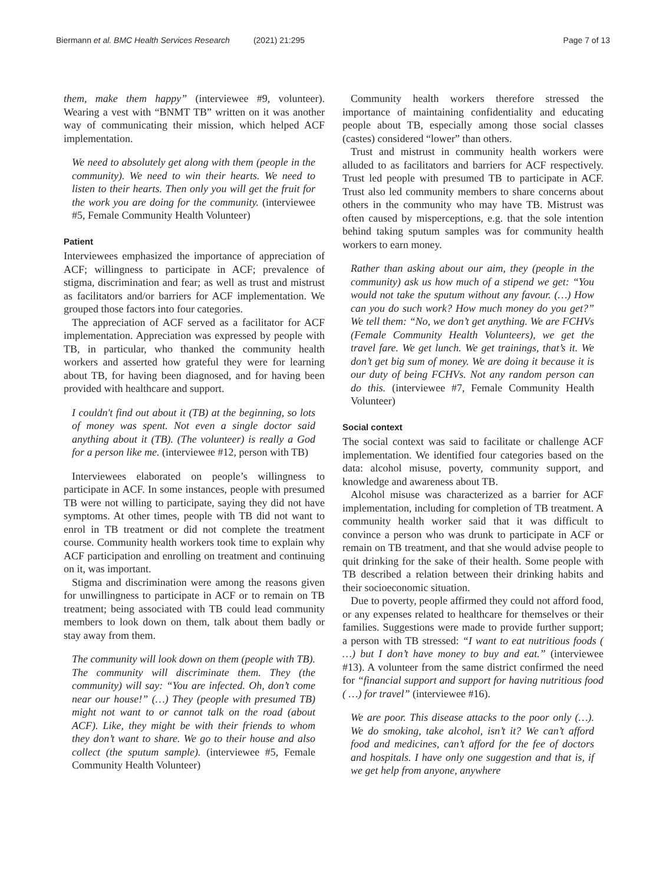Biermann et al. BMC Health Services Research (2021) 21:295
Page 7 of 13
them, make them happy” (interviewee #9, volunteer). Wearing a vest with “BNMT TB” written on it was another way of communicating their mission, which helped ACF implementation.
We need to absolutely get along with them (people in the community). We need to win their hearts. We need to listen to their hearts. Then only you will get the fruit for the work you are doing for the community. (interviewee #5, Female Community Health Volunteer)
Patient
Interviewees emphasized the importance of appreciation of ACF; willingness to participate in ACF; prevalence of stigma, discrimination and fear; as well as trust and mistrust as facilitators and/or barriers for ACF implementation. We grouped those factors into four categories.
The appreciation of ACF served as a facilitator for ACF implementation. Appreciation was expressed by people with TB, in particular, who thanked the community health workers and asserted how grateful they were for learning about TB, for having been diagnosed, and for having been provided with healthcare and support.
I couldn't find out about it (TB) at the beginning, so lots of money was spent. Not even a single doctor said anything about it (TB). (The volunteer) is really a God for a person like me. (interviewee #12, person with TB)
Interviewees elaborated on people’s willingness to participate in ACF. In some instances, people with presumed TB were not willing to participate, saying they did not have symptoms. At other times, people with TB did not want to enrol in TB treatment or did not complete the treatment course. Community health workers took time to explain why ACF participation and enrolling on treatment and continuing on it, was important.
Stigma and discrimination were among the reasons given for unwillingness to participate in ACF or to remain on TB treatment; being associated with TB could lead community members to look down on them, talk about them badly or stay away from them.
The community will look down on them (people with TB). The community will discriminate them. They (the community) will say: “You are infected. Oh, don’t come near our house!” (…) They (people with presumed TB) might not want to or cannot talk on the road (about ACF). Like, they might be with their friends to whom they don’t want to share. We go to their house and also collect (the sputum sample). (interviewee #5, Female Community Health Volunteer)
Community health workers therefore stressed the importance of maintaining confidentiality and educating people about TB, especially among those social classes (castes) considered “lower” than others.
Trust and mistrust in community health workers were alluded to as facilitators and barriers for ACF respectively. Trust led people with presumed TB to participate in ACF. Trust also led community members to share concerns about others in the community who may have TB. Mistrust was often caused by misperceptions, e.g. that the sole intention behind taking sputum samples was for community health workers to earn money.
Rather than asking about our aim, they (people in the community) ask us how much of a stipend we get: “You would not take the sputum without any favour. (…) How can you do such work? How much money do you get?” We tell them: “No, we don’t get anything. We are FCHVs (Female Community Health Volunteers), we get the travel fare. We get lunch. We get trainings, that’s it. We don’t get big sum of money. We are doing it because it is our duty of being FCHVs. Not any random person can do this. (interviewee #7, Female Community Health Volunteer)
Social context
The social context was said to facilitate or challenge ACF implementation. We identified four categories based on the data: alcohol misuse, poverty, community support, and knowledge and awareness about TB.
Alcohol misuse was characterized as a barrier for ACF implementation, including for completion of TB treatment. A community health worker said that it was difficult to convince a person who was drunk to participate in ACF or remain on TB treatment, and that she would advise people to quit drinking for the sake of their health. Some people with TB described a relation between their drinking habits and their socioeconomic situation.
Due to poverty, people affirmed they could not afford food, or any expenses related to healthcare for themselves or their families. Suggestions were made to provide further support; a person with TB stressed: “I want to eat nutritious foods ( …) but I don’t have money to buy and eat.” (interviewee #13). A volunteer from the same district confirmed the need for “financial support and support for having nutritious food ( …) for travel” (interviewee #16).
We are poor. This disease attacks to the poor only (…). We do smoking, take alcohol, isn’t it? We can’t afford food and medicines, can’t afford for the fee of doctors and hospitals. I have only one suggestion and that is, if we get help from anyone, anywhere